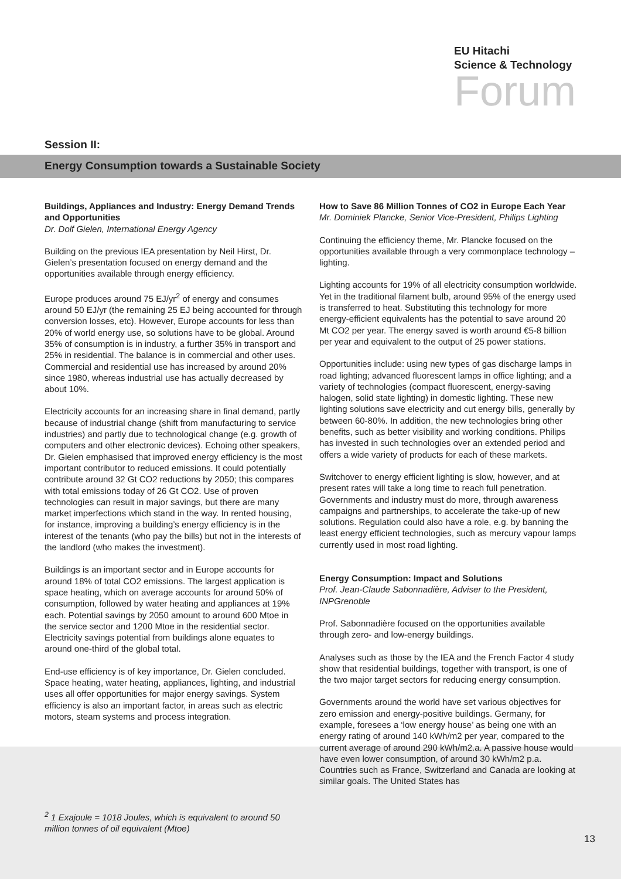EU Hitachi
Science & Technology
Forum
Session II:
Energy Consumption towards a Sustainable Society
Buildings, Appliances and Industry: Energy Demand Trends and Opportunities
Dr. Dolf Gielen, International Energy Agency
Building on the previous IEA presentation by Neil Hirst, Dr. Gielen’s presentation focused on energy demand and the opportunities available through energy efficiency.
Europe produces around 75 EJ/yr<sup>2</sup> of energy and consumes around 50 EJ/yr (the remaining 25 EJ being accounted for through conversion losses, etc). However, Europe accounts for less than 20% of world energy use, so solutions have to be global. Around 35% of consumption is in industry, a further 35% in transport and 25% in residential. The balance is in commercial and other uses. Commercial and residential use has increased by around 20% since 1980, whereas industrial use has actually decreased by about 10%.
Electricity accounts for an increasing share in final demand, partly because of industrial change (shift from manufacturing to service industries) and partly due to technological change (e.g. growth of computers and other electronic devices). Echoing other speakers, Dr. Gielen emphasised that improved energy efficiency is the most important contributor to reduced emissions. It could potentially contribute around 32 Gt CO2 reductions by 2050; this compares with total emissions today of 26 Gt CO2. Use of proven technologies can result in major savings, but there are many market imperfections which stand in the way. In rented housing, for instance, improving a building’s energy efficiency is in the interest of the tenants (who pay the bills) but not in the interests of the landlord (who makes the investment).
Buildings is an important sector and in Europe accounts for around 18% of total CO2 emissions. The largest application is space heating, which on average accounts for around 50% of consumption, followed by water heating and appliances at 19% each. Potential savings by 2050 amount to around 600 Mtoe in the service sector and 1200 Mtoe in the residential sector. Electricity savings potential from buildings alone equates to around one-third of the global total.
End-use efficiency is of key importance, Dr. Gielen concluded. Space heating, water heating, appliances, lighting, and industrial uses all offer opportunities for major energy savings. System efficiency is also an important factor, in areas such as electric motors, steam systems and process integration.
How to Save 86 Million Tonnes of CO2 in Europe Each Year
Mr. Dominiek Plancke, Senior Vice-President, Philips Lighting
Continuing the efficiency theme, Mr. Plancke focused on the opportunities available through a very commonplace technology – lighting.
Lighting accounts for 19% of all electricity consumption worldwide. Yet in the traditional filament bulb, around 95% of the energy used is transferred to heat. Substituting this technology for more energy-efficient equivalents has the potential to save around 20 Mt CO2 per year. The energy saved is worth around €5-8 billion per year and equivalent to the output of 25 power stations.
Opportunities include: using new types of gas discharge lamps in road lighting; advanced fluorescent lamps in office lighting; and a variety of technologies (compact fluorescent, energy-saving halogen, solid state lighting) in domestic lighting. These new lighting solutions save electricity and cut energy bills, generally by between 60-80%. In addition, the new technologies bring other benefits, such as better visibility and working conditions. Philips has invested in such technologies over an extended period and offers a wide variety of products for each of these markets.
Switchover to energy efficient lighting is slow, however, and at present rates will take a long time to reach full penetration. Governments and industry must do more, through awareness campaigns and partnerships, to accelerate the take-up of new solutions. Regulation could also have a role, e.g. by banning the least energy efficient technologies, such as mercury vapour lamps currently used in most road lighting.
Energy Consumption: Impact and Solutions
Prof. Jean-Claude Sabonnadière, Adviser to the President, INPGrenoble
Prof. Sabonnadière focused on the opportunities available through zero- and low-energy buildings.
Analyses such as those by the IEA and the French Factor 4 study show that residential buildings, together with transport, is one of the two major target sectors for reducing energy consumption.
Governments around the world have set various objectives for zero emission and energy-positive buildings. Germany, for example, foresees a ‘low energy house’ as being one with an energy rating of around 140 kWh/m2 per year, compared to the current average of around 290 kWh/m2.a. A passive house would have even lower consumption, of around 30 kWh/m2 p.a. Countries such as France, Switzerland and Canada are looking at similar goals. The United States has
<sup>2</sup> 1 Exajoule = 1018 Joules, which is equivalent to around 50 million tonnes of oil equivalent (Mtoe)
13